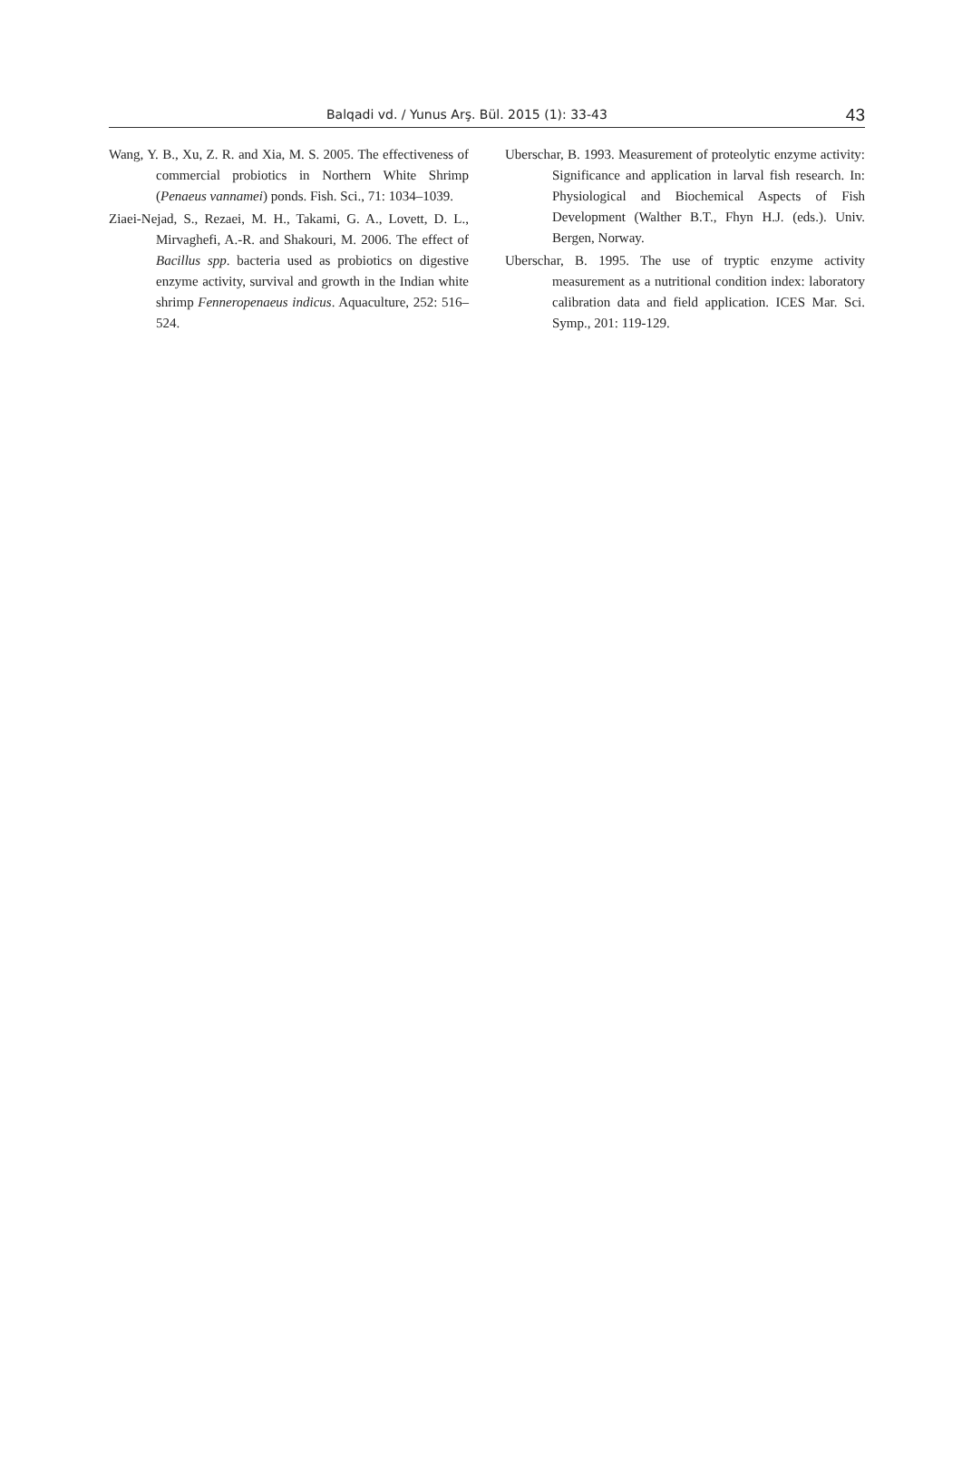Balqadi vd. / Yunus Arş. Bül. 2015 (1): 33-43 43
Wang, Y. B., Xu, Z. R. and Xia, M. S. 2005. The effectiveness of commercial probiotics in Northern White Shrimp (Penaeus vannamei) ponds. Fish. Sci., 71: 1034–1039.
Ziaei-Nejad, S., Rezaei, M. H., Takami, G. A., Lovett, D. L., Mirvaghefi, A.-R. and Shakouri, M. 2006. The effect of Bacillus spp. bacteria used as probiotics on digestive enzyme activity, survival and growth in the Indian white shrimp Fenneropenaeus indicus. Aquaculture, 252: 516–524.
Uberschar, B. 1993. Measurement of proteolytic enzyme activity: Significance and application in larval fish research. In: Physiological and Biochemical Aspects of Fish Development (Walther B.T., Fhyn H.J. (eds.). Univ. Bergen, Norway.
Uberschar, B. 1995. The use of tryptic enzyme activity measurement as a nutritional condition index: laboratory calibration data and field application. ICES Mar. Sci. Symp., 201: 119-129.